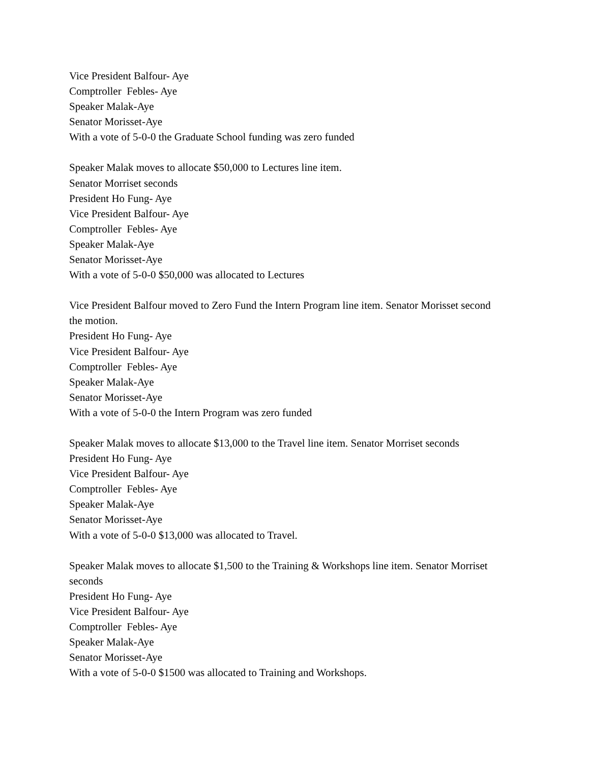Vice President Balfour- Aye
Comptroller Febles- Aye
Speaker Malak-Aye
Senator Morisset-Aye
With a vote of 5-0-0 the Graduate School funding was zero funded
Speaker Malak moves to allocate $50,000 to Lectures line item.
Senator Morriset seconds
President Ho Fung- Aye
Vice President Balfour- Aye
Comptroller Febles- Aye
Speaker Malak-Aye
Senator Morisset-Aye
With a vote of 5-0-0 $50,000 was allocated to Lectures
Vice President Balfour moved to Zero Fund the Intern Program line item. Senator Morisset second the motion.
President Ho Fung- Aye
Vice President Balfour- Aye
Comptroller Febles- Aye
Speaker Malak-Aye
Senator Morisset-Aye
With a vote of 5-0-0 the Intern Program was zero funded
Speaker Malak moves to allocate $13,000 to the Travel line item. Senator Morriset seconds
President Ho Fung- Aye
Vice President Balfour- Aye
Comptroller Febles- Aye
Speaker Malak-Aye
Senator Morisset-Aye
With a vote of 5-0-0 $13,000 was allocated to Travel.
Speaker Malak moves to allocate $1,500 to the Training & Workshops line item. Senator Morriset seconds
President Ho Fung- Aye
Vice President Balfour- Aye
Comptroller Febles- Aye
Speaker Malak-Aye
Senator Morisset-Aye
With a vote of 5-0-0 $1500 was allocated to Training and Workshops.